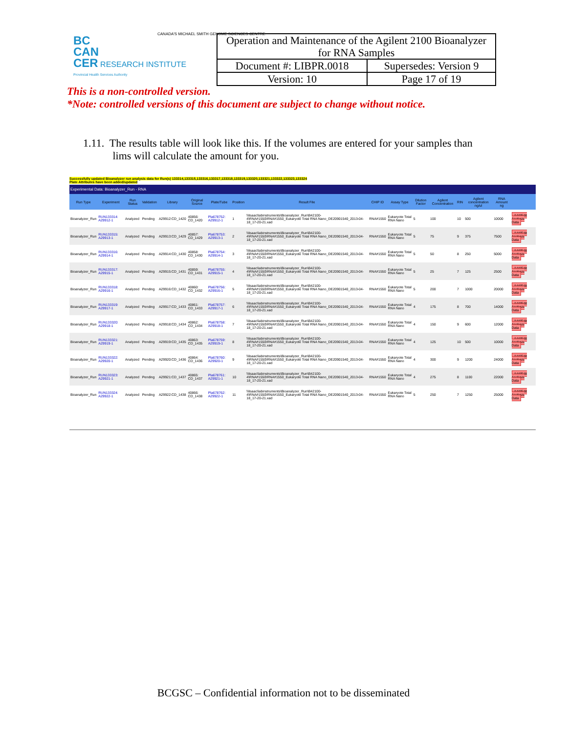BC
CAN
CER RESEARCH INSTITUTE
Provincial Health Services Authority
CANADA'S MICHAEL SMITH GENOME SCIENCES CENTRE
| Operation and Maintenance of the Agilent 2100 Bioanalyzer for RNA Samples | |
| Document #: LIBPR.0018 | Supersedes: Version 9 |
| Version: 10 | Page 17 of 19 |
This is a non-controlled version.
*Note: controlled versions of this document are subject to change without notice.
1.11. The results table will look like this. If the volumes are entered for your samples than
lims will calculate the amount for you.
Successfully updated Bioanalyzer run analysis data for Run(s) 133314,133315,133316,133317,133318,133319,133320,133321,133322,133323,133324
Plate Attributes have been added/updated
Experimental Data: Bioanalyzer_Run - RNA
| Run Type | Experiment | Run Status | Validation | Library | Original Source | Plate/Tube | Position | Result File | CHIP ID | Assay Type | Dilution Factor | Agilent Concentration | RIN | Agilent concentration ng/ul | RNA Amount ng | |
| --- | --- | --- | --- | --- | --- | --- | --- | --- | --- | --- | --- | --- | --- | --- | --- | --- |
| Bioanalyzer_Run | RUN133314: A29912-1 | Analyzed | Pending | A29912:CD_1420 | 40856: CD_1420 | Pla678752: A29912-1 | 1 | \\lisaac\labinstruments\Bioanalyzer_Run\B42100-4\RNA#1550\RNA#1550_Eukaryote Total RNA Nano_DE20901540_2013-04-18_17-20-21.xad | RNA#1550 | Eukaryote Total RNA Nano | 5 | 100 | 10 | 500 | 10000 | Add/Edit Analysis Data |
| Bioanalyzer_Run | RUN133315: A29913-1 | Analyzed | Pending | A29913:CD_1429 | 40857: CD_1429 | Pla678753: A29913-1 | 2 | \\lisaac\labinstruments\Bioanalyzer_Run\B42100-4\RNA#1550\RNA#1550_Eukaryote Total RNA Nano_DE20901540_2013-04-18_17-20-21.xad | RNA#1550 | Eukaryote Total RNA Nano | 5 | 75 | 9 | 375 | 7500 | Add/Edit Analysis Data |
| Bioanalyzer_Run | RUN133316: A29914-1 | Analyzed | Pending | A29914:CD_1430 | 40858: CD_1430 | Pla678754: A29914-1 | 3 | \\lisaac\labinstruments\Bioanalyzer_Run\B42100-4\RNA#1550\RNA#1550_Eukaryote Total RNA Nano_DE20901540_2013-04-18_17-20-21.xad | RNA#1550 | Eukaryote Total RNA Nano | 5 | 50 | 8 | 250 | 5000 | Add/Edit Analysis Data |
| Bioanalyzer_Run | RUN133317: A29915-1 | Analyzed | Pending | A29915:CD_1431 | 40859: CD_1431 | Pla678755: A29915-1 | 4 | \\lisaac\labinstruments\Bioanalyzer_Run\B42100-4\RNA#1550\RNA#1550_Eukaryote Total RNA Nano_DE20901540_2013-04-18_17-20-21.xad | RNA#1550 | Eukaryote Total RNA Nano | 5 | 25 | 7 | 125 | 2500 | Add/Edit Analysis Data |
| Bioanalyzer_Run | RUN133318: A29916-1 | Analyzed | Pending | A29916:CD_1432 | 40860: CD_1432 | Pla678756: A29916-1 | 5 | \\lisaac\labinstruments\Bioanalyzer_Run\B42100-4\RNA#1550\RNA#1550_Eukaryote Total RNA Nano_DE20901540_2013-04-18_17-20-21.xad | RNA#1550 | Eukaryote Total RNA Nano | 5 | 200 | 7 | 1000 | 20000 | Add/Edit Analysis Data |
| Bioanalyzer_Run | RUN133319: A29917-1 | Analyzed | Pending | A29917:CD_1433 | 40861: CD_1433 | Pla678757: A29917-1 | 6 | \\lisaac\labinstruments\Bioanalyzer_Run\B42100-4\RNA#1550\RNA#1550_Eukaryote Total RNA Nano_DE20901540_2013-04-18_17-20-21.xad | RNA#1550 | Eukaryote Total RNA Nano | 4 | 175 | 8 | 700 | 14000 | Add/Edit Analysis Data |
| Bioanalyzer_Run | RUN133320: A29918-1 | Analyzed | Pending | A29918:CD_1434 | 40862: CD_1434 | Pla678758: A29918-1 | 7 | \\lisaac\labinstruments\Bioanalyzer_Run\B42100-4\RNA#1550\RNA#1550_Eukaryote Total RNA Nano_DE20901540_2013-04-18_17-20-21.xad | RNA#1550 | Eukaryote Total RNA Nano | 4 | 150 | 9 | 600 | 12000 | Add/Edit Analysis Data |
| Bioanalyzer_Run | RUN133321: A29919-1 | Analyzed | Pending | A29919:CD_1435 | 40863: CD_1435 | Pla678759: A29919-1 | 8 | \\lisaac\labinstruments\Bioanalyzer_Run\B42100-4\RNA#1550\RNA#1550_Eukaryote Total RNA Nano_DE20901540_2013-04-18_17-20-21.xad | RNA#1550 | Eukaryote Total RNA Nano | 4 | 125 | 10 | 500 | 10000 | Add/Edit Analysis Data |
| Bioanalyzer_Run | RUN133322: A29920-1 | Analyzed | Pending | A29920:CD_1436 | 40864: CD_1436 | Pla678760: A29920-1 | 9 | \\lisaac\labinstruments\Bioanalyzer_Run\B42100-4\RNA#1550\RNA#1550_Eukaryote Total RNA Nano_DE20901540_2013-04-18_17-20-21.xad | RNA#1550 | Eukaryote Total RNA Nano | 4 | 300 | 9 | 1200 | 24000 | Add/Edit Analysis Data |
| Bioanalyzer_Run | RUN133323: A29921-1 | Analyzed | Pending | A29921:CD_1437 | 40865: CD_1437 | Pla678761: A29921-1 | 10 | \\lisaac\labinstruments\Bioanalyzer_Run\B42100-4\RNA#1550\RNA#1550_Eukaryote Total RNA Nano_DE20901540_2013-04-18_17-20-21.xad | RNA#1550 | Eukaryote Total RNA Nano | 4 | 275 | 8 | 1100 | 22000 | Add/Edit Analysis Data |
| Bioanalyzer_Run | RUN133324: A29922-1 | Analyzed | Pending | A29922:CD_1438 | 40866: CD_1438 | Pla678762: A29922-1 | 11 | \\lisaac\labinstruments\Bioanalyzer_Run\B42100-4\RNA#1550\RNA#1550_Eukaryote Total RNA Nano_DE20901540_2013-04-18_17-20-21.xad | RNA#1550 | Eukaryote Total RNA Nano | 5 | 250 | 7 | 1250 | 25000 | Add/Edit Analysis Data |
BCGSC – Confidential information not to be disseminated